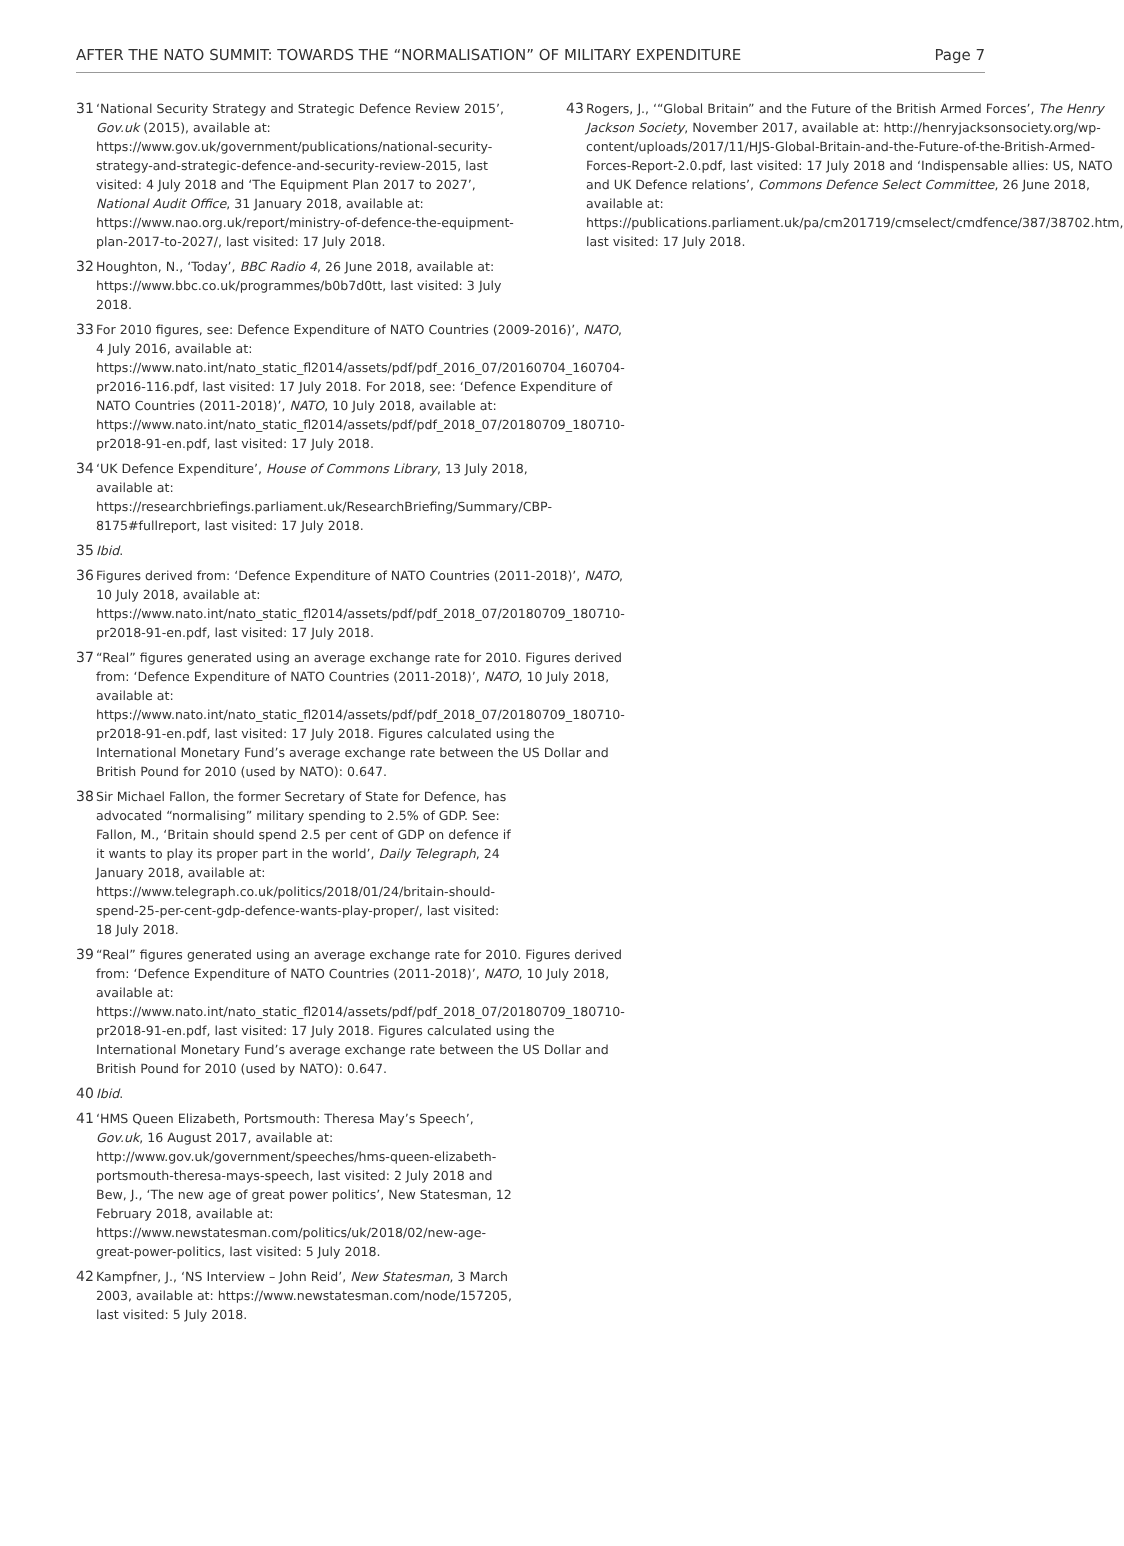AFTER THE NATO SUMMIT: TOWARDS THE “NORMALISATION” OF MILITARY EXPENDITURE Page 7
31 ‘National Security Strategy and Strategic Defence Review 2015’, Gov.uk (2015), available at: https://www.gov.uk/government/publications/national-security-strategy-and-strategic-defence-and-security-review-2015, last visited: 4 July 2018 and ‘The Equipment Plan 2017 to 2027’, National Audit Office, 31 January 2018, available at: https://www.nao.org.uk/report/ministry-of-defence-the-equipment-plan-2017-to-2027/, last visited: 17 July 2018.
32 Houghton, N., ‘Today’, BBC Radio 4, 26 June 2018, available at: https://www.bbc.co.uk/programmes/b0b7d0tt, last visited: 3 July 2018.
33 For 2010 figures, see: Defence Expenditure of NATO Countries (2009-2016)’, NATO, 4 July 2016, available at: https://www.nato.int/nato_static_fl2014/assets/pdf/pdf_2016_07/20160704_160704-pr2016-116.pdf, last visited: 17 July 2018. For 2018, see: ‘Defence Expenditure of NATO Countries (2011-2018)’, NATO, 10 July 2018, available at: https://www.nato.int/nato_static_fl2014/assets/pdf/pdf_2018_07/20180709_180710-pr2018-91-en.pdf, last visited: 17 July 2018.
34 ‘UK Defence Expenditure’, House of Commons Library, 13 July 2018, available at: https://researchbriefings.parliament.uk/ResearchBriefing/Summary/CBP-8175#fullreport, last visited: 17 July 2018.
35 Ibid.
36 Figures derived from: ‘Defence Expenditure of NATO Countries (2011-2018)’, NATO, 10 July 2018, available at: https://www.nato.int/nato_static_fl2014/assets/pdf/pdf_2018_07/20180709_180710-pr2018-91-en.pdf, last visited: 17 July 2018.
37 “Real” figures generated using an average exchange rate for 2010. Figures derived from: ‘Defence Expenditure of NATO Countries (2011-2018)’, NATO, 10 July 2018, available at: https://www.nato.int/nato_static_fl2014/assets/pdf/pdf_2018_07/20180709_180710-pr2018-91-en.pdf, last visited: 17 July 2018. Figures calculated using the International Monetary Fund’s average exchange rate between the US Dollar and British Pound for 2010 (used by NATO): 0.647.
38 Sir Michael Fallon, the former Secretary of State for Defence, has advocated “normalising” military spending to 2.5% of GDP. See: Fallon, M., ‘Britain should spend 2.5 per cent of GDP on defence if it wants to play its proper part in the world’, Daily Telegraph, 24 January 2018, available at: https://www.telegraph.co.uk/politics/2018/01/24/britain-should-spend-25-per-cent-gdp-defence-wants-play-proper/, last visited: 18 July 2018.
39 “Real” figures generated using an average exchange rate for 2010. Figures derived from: ‘Defence Expenditure of NATO Countries (2011-2018)’, NATO, 10 July 2018, available at: https://www.nato.int/nato_static_fl2014/assets/pdf/pdf_2018_07/20180709_180710-pr2018-91-en.pdf, last visited: 17 July 2018. Figures calculated using the International Monetary Fund’s average exchange rate between the US Dollar and British Pound for 2010 (used by NATO): 0.647.
40 Ibid.
41 ‘HMS Queen Elizabeth, Portsmouth: Theresa May’s Speech’, Gov.uk, 16 August 2017, available at: http://www.gov.uk/government/speeches/hms-queen-elizabeth-portsmouth-theresa-mays-speech, last visited: 2 July 2018 and Bew, J., ‘The new age of great power politics’, New Statesman, 12 February 2018, available at: https://www.newstatesman.com/politics/uk/2018/02/new-age-great-power-politics, last visited: 5 July 2018.
42 Kampfner, J., ‘NS Interview – John Reid’, New Statesman, 3 March 2003, available at: https://www.newstatesman.com/node/157205, last visited: 5 July 2018.
43 Rogers, J., ‘“Global Britain” and the Future of the British Armed Forces’, The Henry Jackson Society, November 2017, available at: http://henryjacksonsociety.org/wp-content/uploads/2017/11/HJS-Global-Britain-and-the-Future-of-the-British-Armed-Forces-Report-2.0.pdf, last visited: 17 July 2018 and ‘Indispensable allies: US, NATO and UK Defence relations’, Commons Defence Select Committee, 26 June 2018, available at: https://publications.parliament.uk/pa/cm201719/cmselect/cmdfence/387/38702.htm, last visited: 17 July 2018.